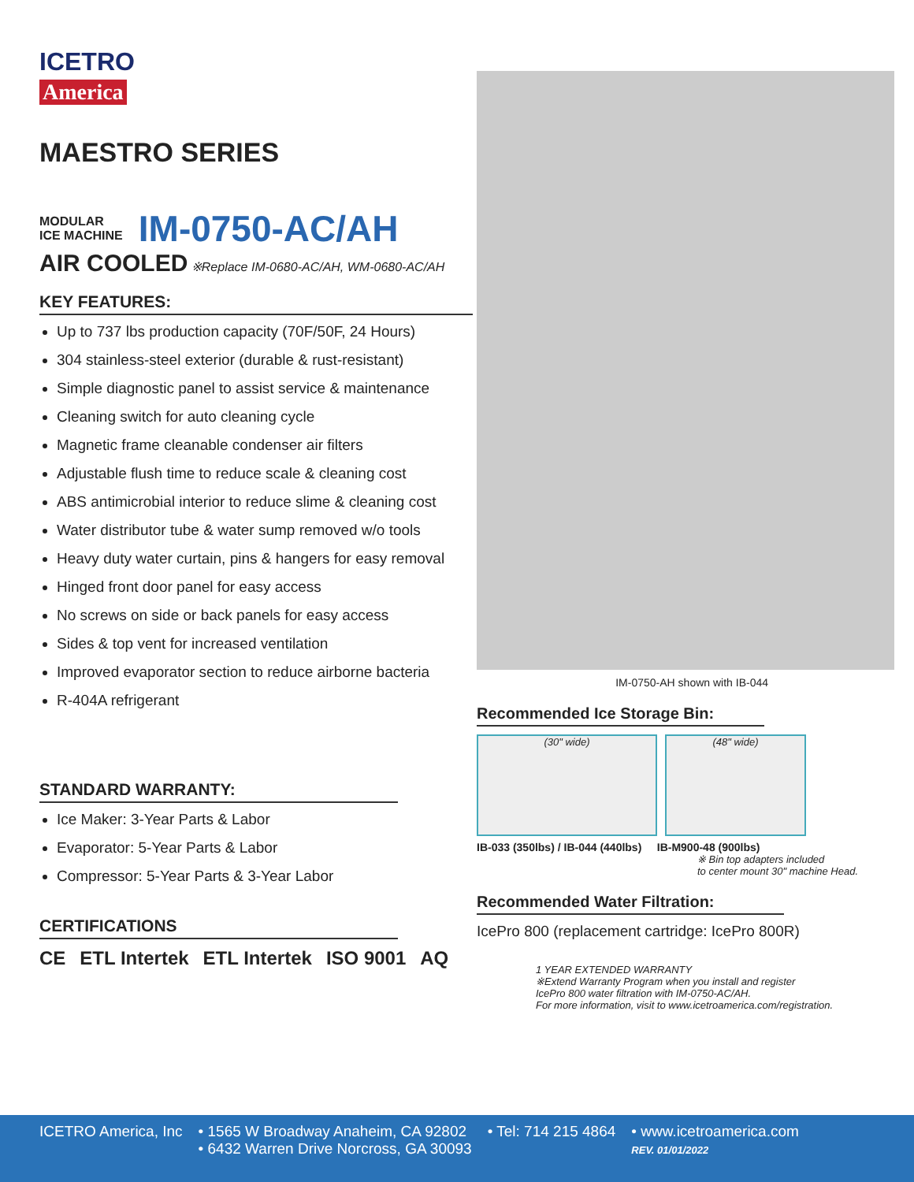ICETRO
America
MAESTRO SERIES
MODULAR
ICE MACHINE
IM-0750-AC/AH
AIR COOLED ※Replace IM-0680-AC/AH, WM-0680-AC/AH
KEY FEATURES:
Up to 737 lbs production capacity (70F/50F, 24 Hours)
304 stainless-steel exterior (durable & rust-resistant)
Simple diagnostic panel to assist service & maintenance
Cleaning switch for auto cleaning cycle
Magnetic frame cleanable condenser air filters
Adjustable flush time to reduce scale & cleaning cost
ABS antimicrobial interior to reduce slime & cleaning cost
Water distributor tube & water sump removed w/o tools
Heavy duty water curtain, pins & hangers for easy removal
Hinged front door panel for easy access
No screws on side or back panels for easy access
Sides & top vent for increased ventilation
Improved evaporator section to reduce airborne bacteria
R-404A refrigerant
STANDARD WARRANTY:
Ice Maker: 3-Year Parts & Labor
Evaporator: 5-Year Parts & Labor
Compressor: 5-Year Parts & 3-Year Labor
CERTIFICATIONS
CE ETL Intertek ETL Intertek ISO 9001 AQ
IM-0750-AH shown with IB-044
Recommended Ice Storage Bin:
(30" wide) (48" wide)
IB-033 (350lbs) / IB-044 (440lbs) IB-M900-48 (900lbs)
※ Bin top adapters included
to center mount 30" machine Head.
Recommended Water Filtration:
IcePro 800 (replacement cartridge: IcePro 800R)
1 YEAR EXTENDED WARRANTY
※Extend Warranty Program when you install and register
IcePro 800 water filtration with IM-0750-AC/AH.
For more information, visit to www.icetroamerica.com/registration.
ICETRO America, Inc • 1565 W Broadway Anaheim, CA 92802
• 6432 Warren Drive Norcross, GA 30093
• Tel: 714 215 4864 • www.icetroamerica.com
REV. 01/01/2022